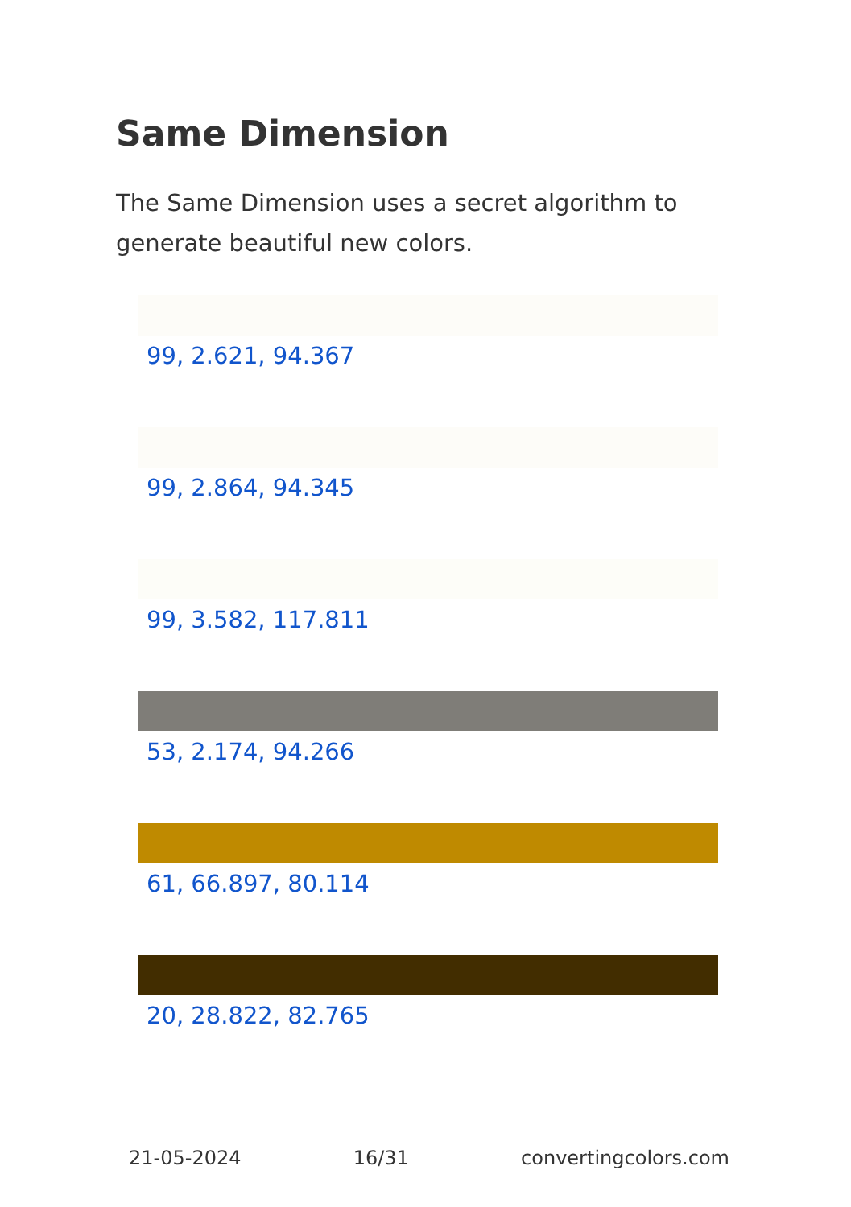Same Dimension
The Same Dimension uses a secret algorithm to generate beautiful new colors.
99, 2.621, 94.367
99, 2.864, 94.345
99, 3.582, 117.811
53, 2.174, 94.266
61, 66.897, 80.114
20, 28.822, 82.765
21-05-2024 16/31 convertingcolors.com